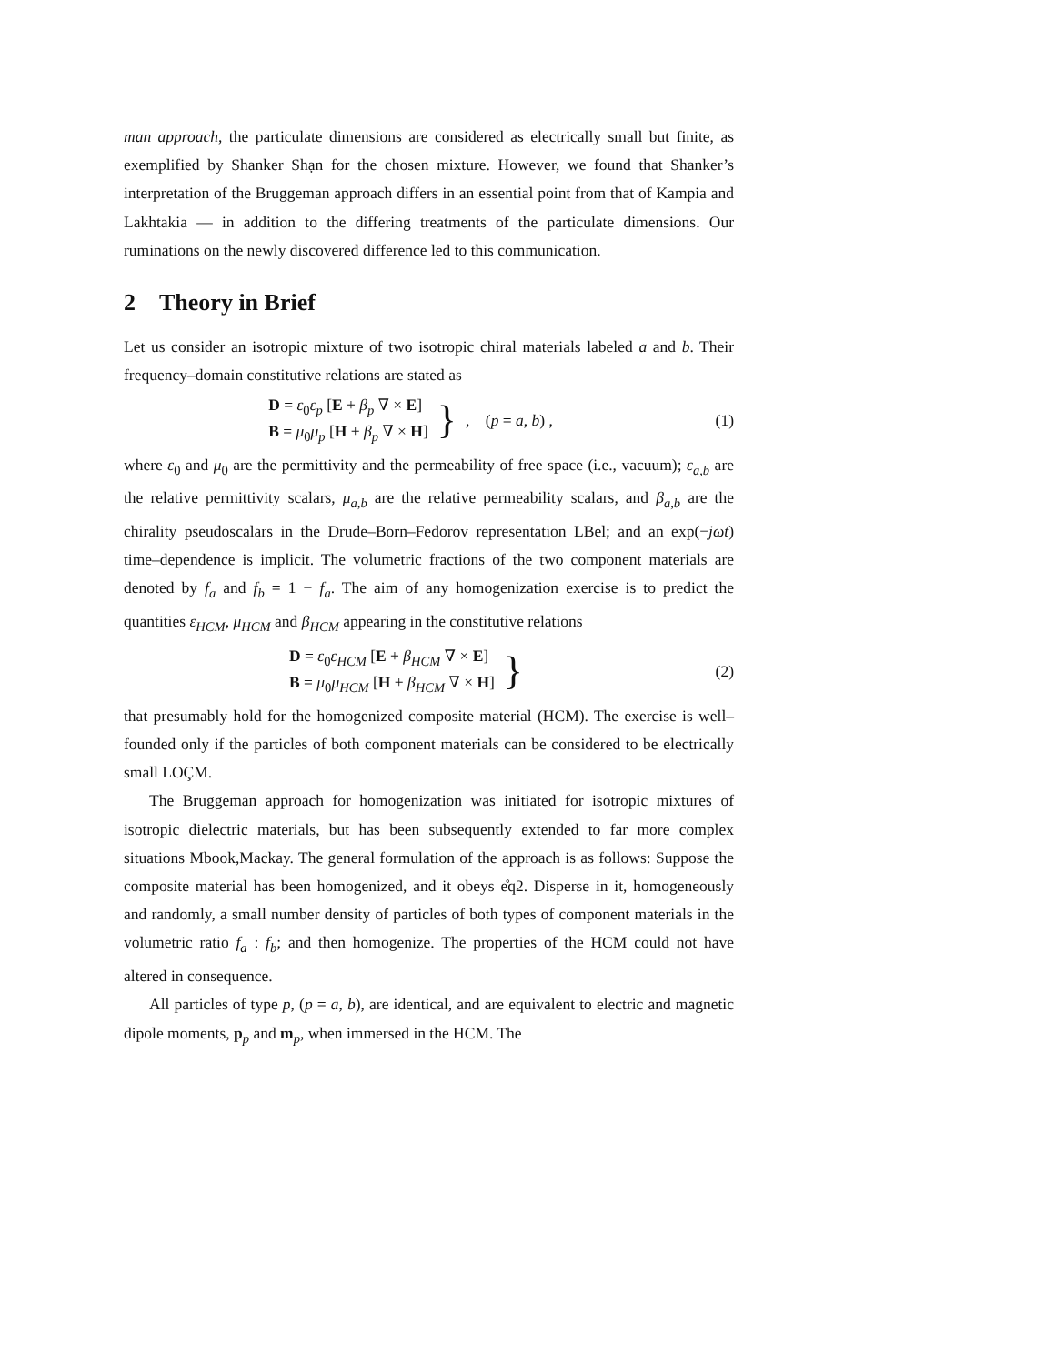man approach, the particulate dimensions are considered as electrically small but finite, as exemplified by Shanker Shạn for the chosen mixture. However, we found that Shanker’s interpretation of the Bruggeman approach differs in an essential point from that of Kampia and Lakhtakia — in addition to the differing treatments of the particulate dimensions. Our ruminations on the newly discovered difference led to this communication.
2 Theory in Brief
Let us consider an isotropic mixture of two isotropic chiral materials labeled a and b. Their frequency–domain constitutive relations are stated as
D = ε<sub>0</sub>ε<sub>p</sub> [E + β<sub>p</sub> ∇ × E]
B = μ<sub>0</sub>μ<sub>p</sub> [H + β<sub>p</sub> ∇ × H]
}, (p = a, b) ,
(1)
where ε<sub>0</sub> and μ<sub>0</sub> are the permittivity and the permeability of free space (i.e., vacuum); ε<sub>a,b</sub> are the relative permittivity scalars, μ<sub>a,b</sub> are the relative permeability scalars, and β<sub>a,b</sub> are the chirality pseudoscalars in the Drude–Born–Fedorov representation LBel; and an exp(−jωt) time–dependence is implicit. The volumetric fractions of the two component materials are denoted by f<sub>a</sub> and f<sub>b</sub> = 1 − f<sub>a</sub>. The aim of any homogenization exercise is to predict the quantities ε<sub>HCM</sub>, μ<sub>HCM</sub> and β<sub>HCM</sub> appearing in the constitutive relations
D = ε<sub>0</sub>ε<sub>HCM</sub> [E + β<sub>HCM</sub> ∇ × E]
B = μ<sub>0</sub>μ<sub>HCM</sub> [H + β<sub>HCM</sub> ∇ × H]
}
(2)
that presumably hold for the homogenized composite material (HCM). The exercise is well–founded only if the particles of both component materials can be considered to be electrically small LOÇM.
The Bruggeman approach for homogenization was initiated for isotropic mixtures of isotropic dielectric materials, but has been subsequently extended to far more complex situations Mbook,Mackay. The general formulation of the approach is as follows: Suppose the composite material has been homogenized, and it obeys e̊q2. Disperse in it, homogeneously and randomly, a small number density of particles of both types of component materials in the volumetric ratio f<sub>a</sub> : f<sub>b</sub>; and then homogenize. The properties of the HCM could not have altered in consequence.
All particles of type p, (p = a, b), are identical, and are equivalent to electric and magnetic dipole moments, p<sub>p</sub> and m<sub>p</sub>, when immersed in the HCM. The